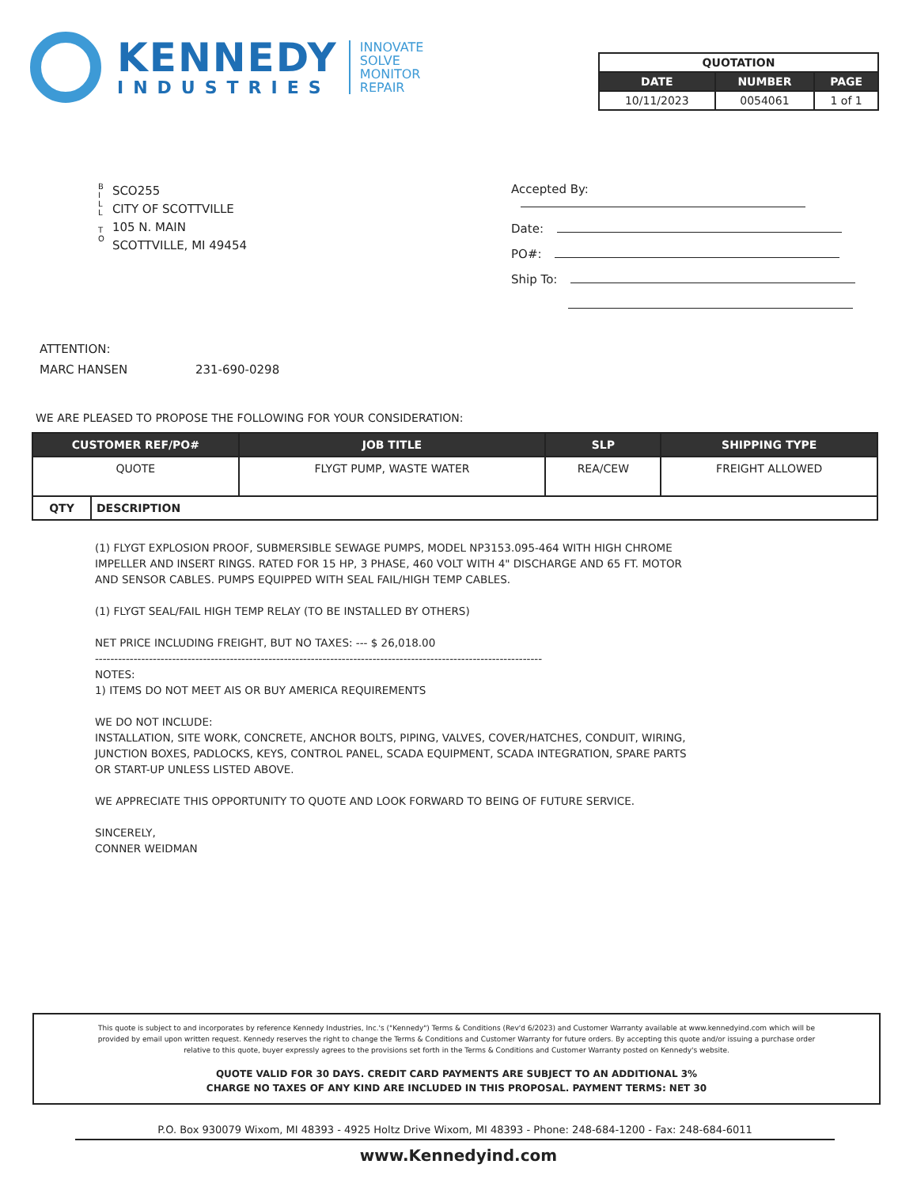KENNEDY
INDUSTRIES
INNOVATE
SOLVE
MONITOR
REPAIR
| QUOTATION | | |
| --- | --- | --- |
| DATE | NUMBER | PAGE |
| 10/11/2023 | 0054061 | 1 of 1 |
B
I
L
L
T
O
SCO255
CITY OF SCOTTVILLE
105 N. MAIN
SCOTTVILLE, MI 49454
Accepted By:
Date:
PO#:
Ship To:
ATTENTION:
MARC HANSEN 231-690-0298
WE ARE PLEASED TO PROPOSE THE FOLLOWING FOR YOUR CONSIDERATION:
| CUSTOMER REF/PO# | | JOB TITLE | SLP | SHIPPING TYPE |
| --- | --- | --- | --- | --- |
| QUOTE | | FLYGT PUMP, WASTE WATER | REA/CEW | FREIGHT ALLOWED |
| QTY | DESCRIPTION | | | |
(1) FLYGT EXPLOSION PROOF, SUBMERSIBLE SEWAGE PUMPS, MODEL NP3153.095-464 WITH HIGH CHROME IMPELLER AND INSERT RINGS. RATED FOR 15 HP, 3 PHASE, 460 VOLT WITH 4" DISCHARGE AND 65 FT. MOTOR AND SENSOR CABLES. PUMPS EQUIPPED WITH SEAL FAIL/HIGH TEMP CABLES.
(1) FLYGT SEAL/FAIL HIGH TEMP RELAY (TO BE INSTALLED BY OTHERS)
NET PRICE INCLUDING FREIGHT, BUT NO TAXES: --- $ 26,018.00
--------------------------------------------------------------------------------------------------------------------
NOTES:
1) ITEMS DO NOT MEET AIS OR BUY AMERICA REQUIREMENTS
WE DO NOT INCLUDE:
INSTALLATION, SITE WORK, CONCRETE, ANCHOR BOLTS, PIPING, VALVES, COVER/HATCHES, CONDUIT, WIRING, JUNCTION BOXES, PADLOCKS, KEYS, CONTROL PANEL, SCADA EQUIPMENT, SCADA INTEGRATION, SPARE PARTS OR START-UP UNLESS LISTED ABOVE.
WE APPRECIATE THIS OPPORTUNITY TO QUOTE AND LOOK FORWARD TO BEING OF FUTURE SERVICE.
SINCERELY,
CONNER WEIDMAN
This quote is subject to and incorporates by reference Kennedy Industries, Inc.'s ("Kennedy") Terms & Conditions (Rev'd 6/2023) and Customer Warranty available at www.kennedyind.com which will be
provided by email upon written request. Kennedy reserves the right to change the Terms & Conditions and Customer Warranty for future orders. By accepting this quote and/or issuing a purchase order
relative to this quote, buyer expressly agrees to the provisions set forth in the Terms & Conditions and Customer Warranty posted on Kennedy's website.
QUOTE VALID FOR 30 DAYS. CREDIT CARD PAYMENTS ARE SUBJECT TO AN ADDITIONAL 3%
CHARGE NO TAXES OF ANY KIND ARE INCLUDED IN THIS PROPOSAL. PAYMENT TERMS: NET 30
P.O. Box 930079 Wixom, MI 48393 - 4925 Holtz Drive Wixom, MI 48393 - Phone: 248-684-1200 - Fax: 248-684-6011
www.Kennedyind.com